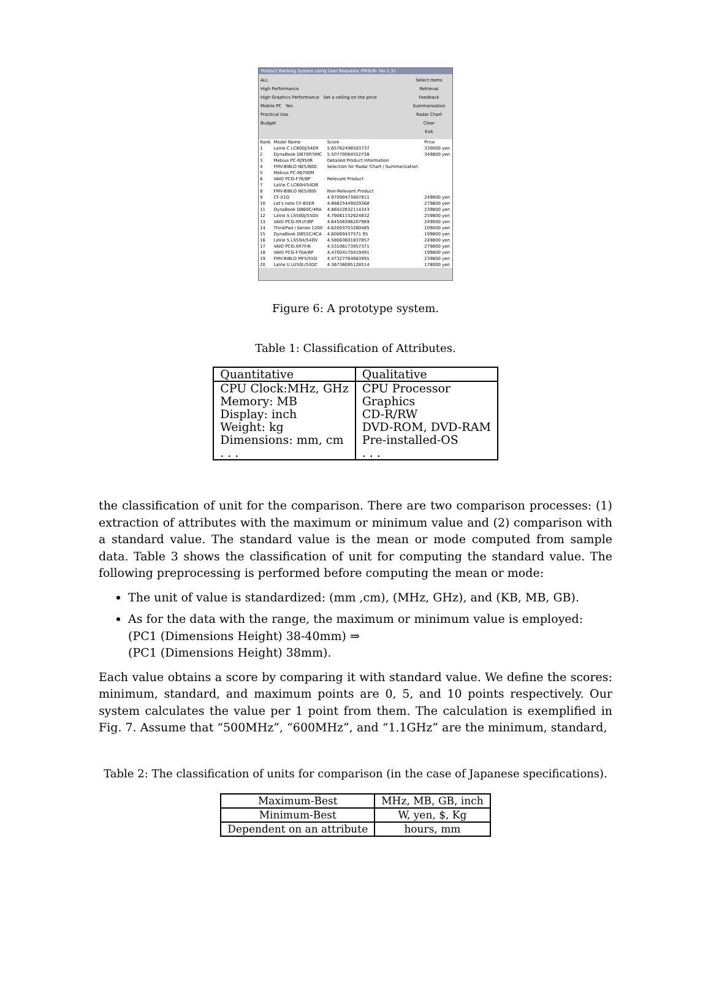Product Ranking System using User Requests -PRSUR- Ver.1.31
ALL
High Performance
High Graphics Performance Set a ceiling on the price
Mobile PC Yen
Practical Use
Budget
Select Items
Retrieval
Feedback
Summarization
Radar Chart
Clear
Exit
| Rank | Model Name | Score | Price |
| 1 | LaVie C LC800J/54ER | 5.65762498503737 | 330000 yen |
| 2 | DynaBook DB70P/5MC | 5.50770084552738 | 349800 yen |
| 3 | Mebius PC-RJ950R | Detailed Product Information | |
| 4 | FMV-BIBLO NE5/60D | Selection for Radar Chart / Summarization | |
| 5 | Mebius PC-MJ700M | | |
| 6 | VAIO PCG-F76/BP | Relevant Product | |
| 7 | LaVie C LC60H/54DR | | |
| 8 | FMV-BIBLO NE5/800 | Non-Relevant Product | |
| 9 | CF-X1D | 4.97090473807811 | 249800 yen |
| 10 | Let's note CF-B5ER | 4.86825449029368 | 279800 yen |
| 11 | DynaBook DB60C/4RA | 4.86022832114343 | 239800 yen |
| 12 | LaVie S LS500J/55DV | 4.79061152624832 | 259800 yen |
| 13 | VAIO PCG-XR1F/BP | 4.64506396207969 | 249000 yen |
| 14 | ThinkPad i Series 1200 | 4.62003703260485 | 109000 yen |
| 15 | DynaBook DB55C/4CA | 4.60069437571 95 | 199800 yen |
| 16 | LaVie S LS55H/54DV | 4.58063601837857 | 249800 yen |
| 17 | VAIO PCG-XR7F/K | 4.53106173957371 | 279800 yen |
| 18 | VAIO PCG-F70A/BP | 4.47004170419491 | 199800 yen |
| 19 | FMV-BIBLO MF5/55D | 4.47327764683991 | 239800 yen |
| 20 | LaVie U LU50L/53DC | 4.36736095128514 | 178000 yen |
Figure 6: A prototype system.
Table 1: Classification of Attributes.
| Quantitative | Qualitative |
| CPU Clock:MHz, GHz Memory: MB Display: inch Weight: kg Dimensions: mm, cm . . . | CPU Processor Graphics CD-R/RW DVD-ROM, DVD-RAM Pre-installed-OS . . . |
the classification of unit for the comparison. There are two comparison processes: (1) extraction of attributes with the maximum or minimum value and (2) comparison with a standard value. The standard value is the mean or mode computed from sample data. Table 3 shows the classification of unit for computing the standard value. The following preprocessing is performed before computing the mean or mode:
The unit of value is standardized: (mm ,cm), (MHz, GHz), and (KB, MB, GB).
As for the data with the range, the maximum or minimum value is employed:
(PC1 (Dimensions Height) 38-40mm) ⇒
(PC1 (Dimensions Height) 38mm).
Each value obtains a score by comparing it with standard value. We define the scores: minimum, standard, and maximum points are 0, 5, and 10 points respectively. Our system calculates the value per 1 point from them. The calculation is exemplified in Fig. 7. Assume that “500MHz”, “600MHz”, and “1.1GHz” are the minimum, standard,
Table 2: The classification of units for comparison (in the case of Japanese specifications).
| Maximum-Best | MHz, MB, GB, inch |
| Minimum-Best | W, yen, $, Kg |
| Dependent on an attribute | hours, mm |